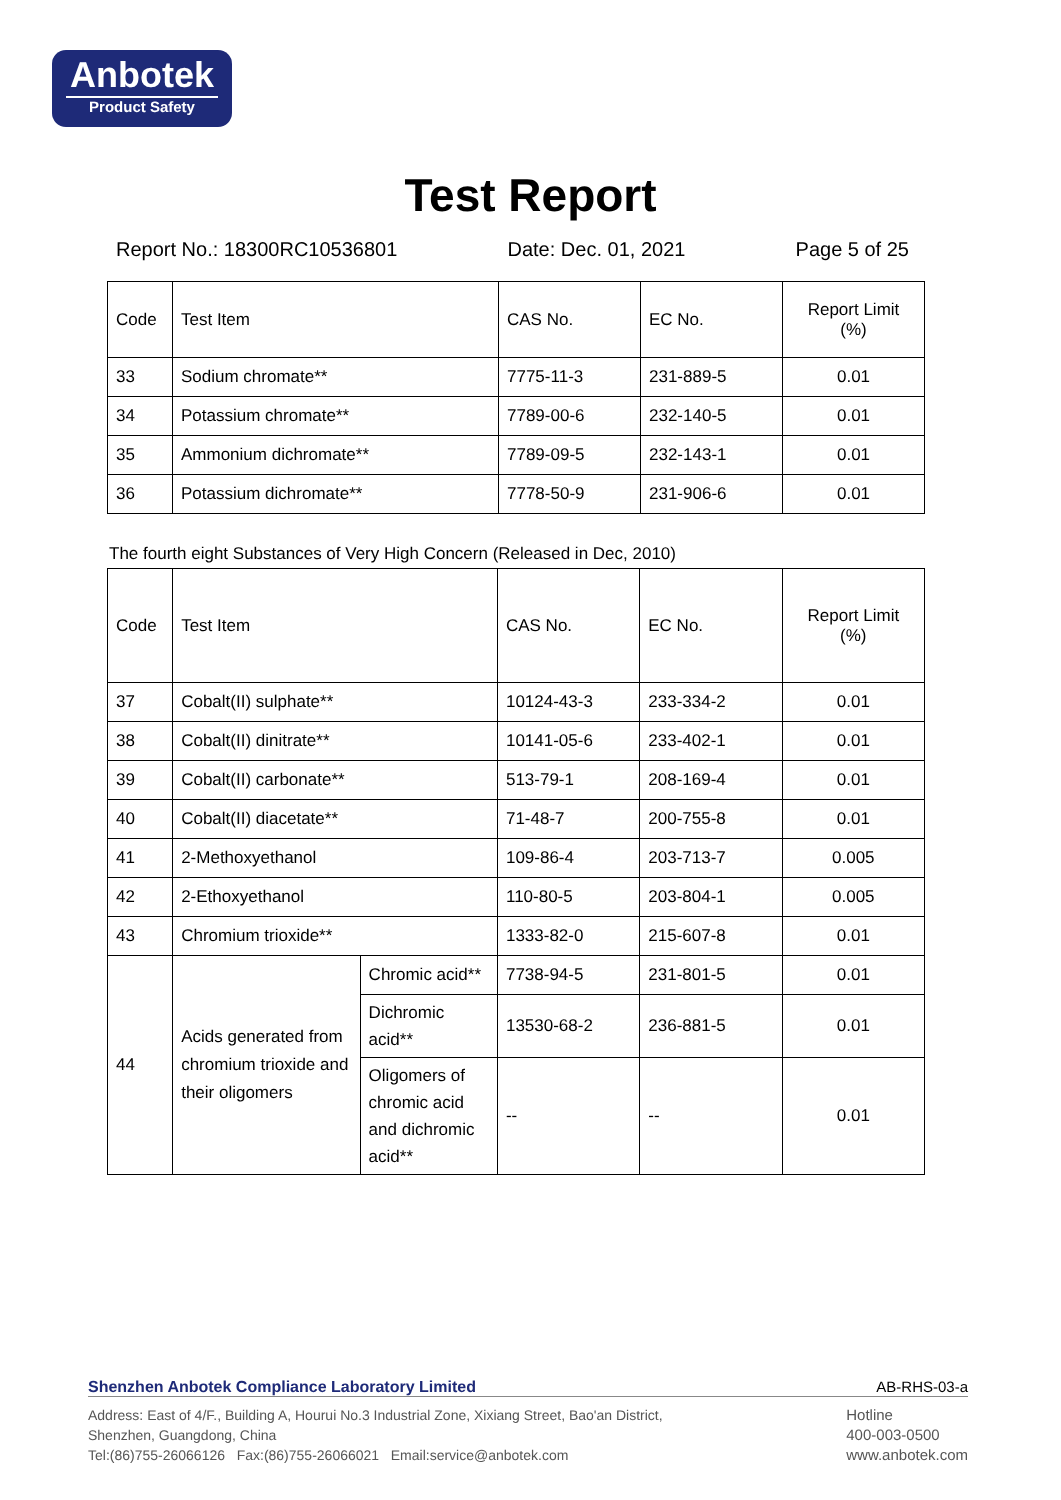Anbotek
Product Safety
Test Report
Report No.: 18300RC10536801 Date: Dec. 01, 2021 Page 5 of 25
| Code | Test Item | CAS No. | EC No. | Report Limit (%) |
| 33 | Sodium chromate** | 7775-11-3 | 231-889-5 | 0.01 |
| 34 | Potassium chromate** | 7789-00-6 | 232-140-5 | 0.01 |
| 35 | Ammonium dichromate** | 7789-09-5 | 232-143-1 | 0.01 |
| 36 | Potassium dichromate** | 7778-50-9 | 231-906-6 | 0.01 |
The fourth eight Substances of Very High Concern (Released in Dec, 2010)
| Code | Test Item | | CAS No. | EC No. | Report Limit (%) |
| 37 | Cobalt(II) sulphate** | | 10124-43-3 | 233-334-2 | 0.01 |
| 38 | Cobalt(II) dinitrate** | | 10141-05-6 | 233-402-1 | 0.01 |
| 39 | Cobalt(II) carbonate** | | 513-79-1 | 208-169-4 | 0.01 |
| 40 | Cobalt(II) diacetate** | | 71-48-7 | 200-755-8 | 0.01 |
| 41 | 2-Methoxyethanol | | 109-86-4 | 203-713-7 | 0.005 |
| 42 | 2-Ethoxyethanol | | 110-80-5 | 203-804-1 | 0.005 |
| 43 | Chromium trioxide** | | 1333-82-0 | 215-607-8 | 0.01 |
| 44 | Acids generated from chromium trioxide and their oligomers | Chromic acid** | 7738-94-5 | 231-801-5 | 0.01 |
| | | Dichromic acid** | 13530-68-2 | 236-881-5 | 0.01 |
| | | Oligomers of chromic acid and dichromic acid** | -- | -- | 0.01 |
Shenzhen Anbotek Compliance Laboratory Limited AB-RHS-03-a
Address: East of 4/F., Building A, Hourui No.3 Industrial Zone, Xixiang Street, Bao'an District,
Shenzhen, Guangdong, China
Tel:(86)755-26066126 Fax:(86)755-26066021 Email:service@anbotek.com
Hotline
400-003-0500
www.anbotek.com